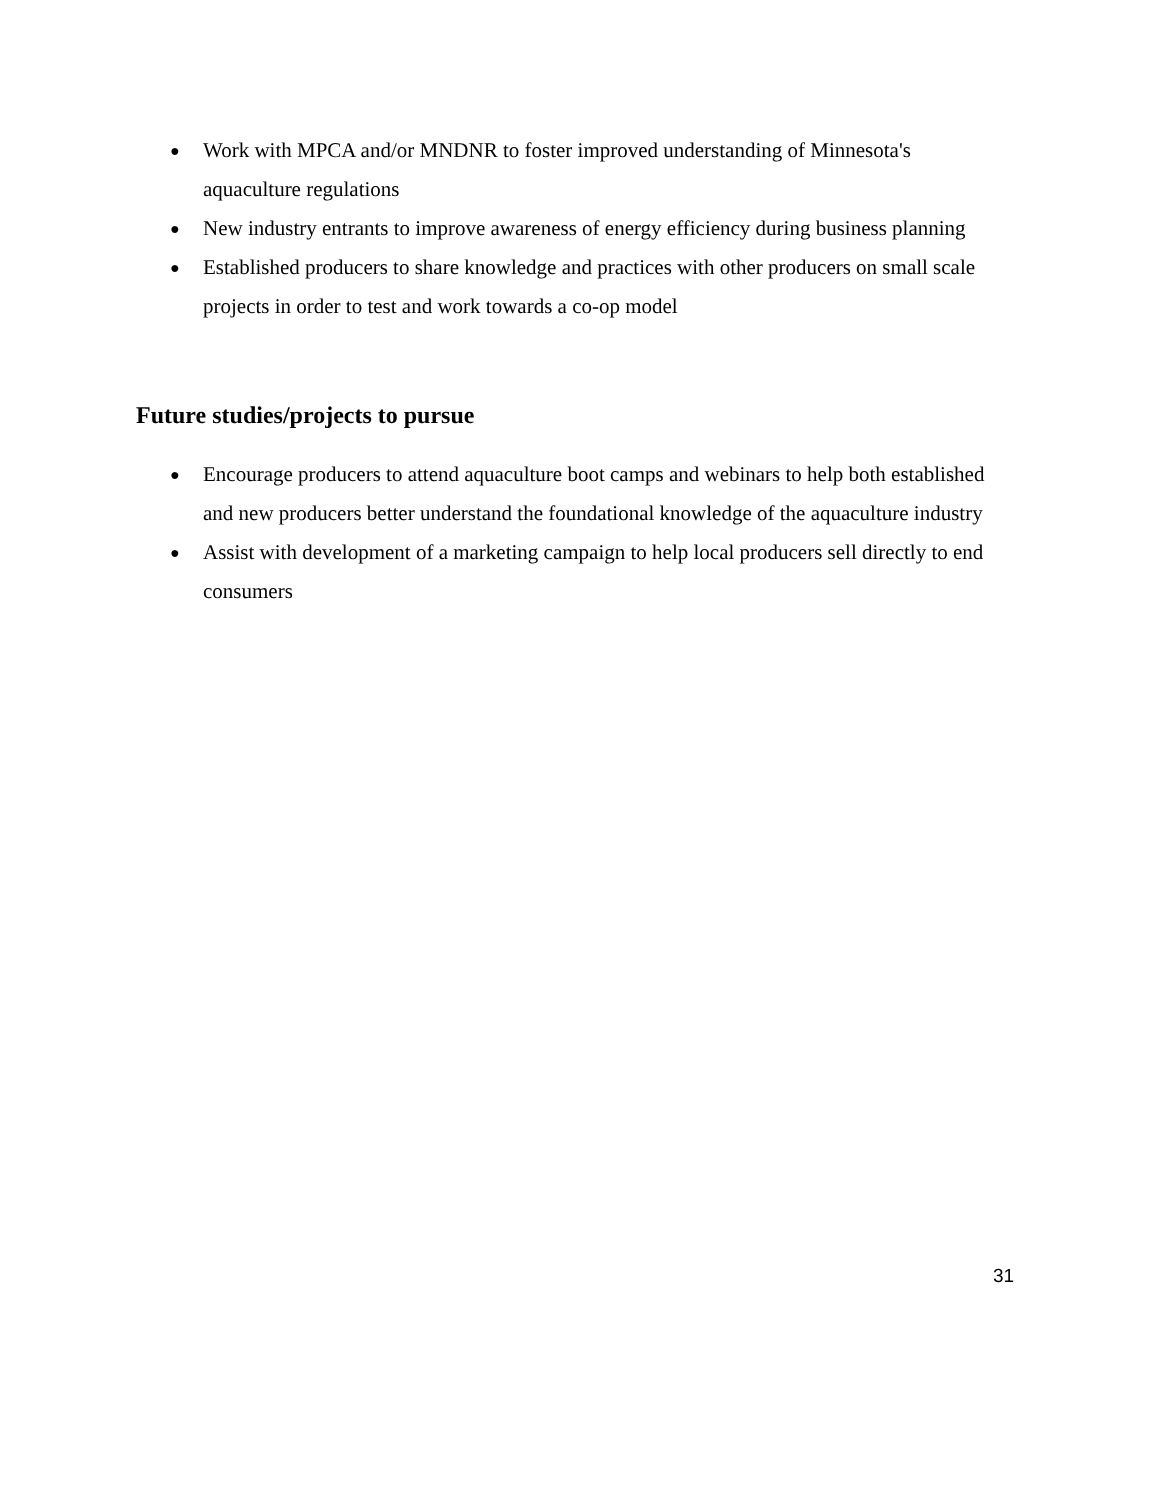● Work with MPCA and/or MNDNR to foster improved understanding of Minnesota's aquaculture regulations
● New industry entrants to improve awareness of energy efficiency during business planning
● Established producers to share knowledge and practices with other producers on small scale projects in order to test and work towards a co-op model
Future studies/projects to pursue
● Encourage producers to attend aquaculture boot camps and webinars to help both established and new producers better understand the foundational knowledge of the aquaculture industry
● Assist with development of a marketing campaign to help local producers sell directly to end consumers
31